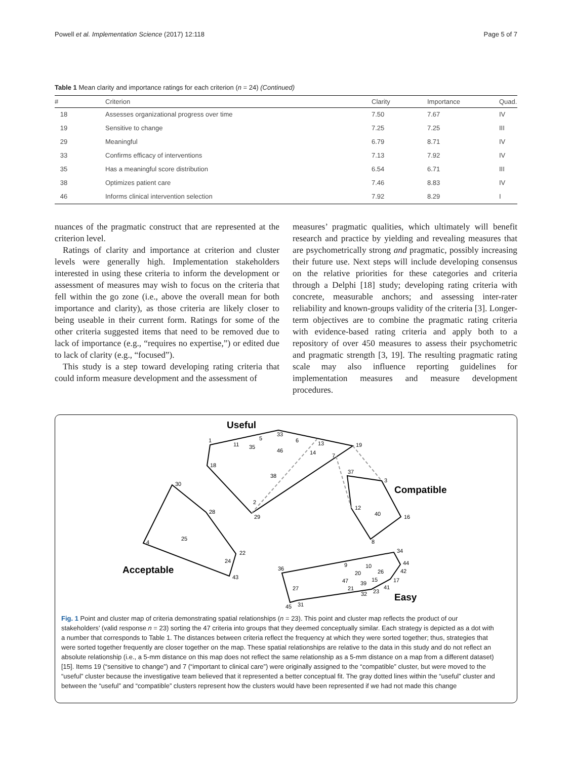Powell et al. Implementation Science (2017) 12:118 Page 5 of 7
Table 1 Mean clarity and importance ratings for each criterion (n = 24) (Continued)
| # | Criterion | Clarity | Importance | Quad. |
| --- | --- | --- | --- | --- |
| 18 | Assesses organizational progress over time | 7.50 | 7.67 | IV |
| 19 | Sensitive to change | 7.25 | 7.25 | III |
| 29 | Meaningful | 6.79 | 8.71 | IV |
| 33 | Confirms efficacy of interventions | 7.13 | 7.92 | IV |
| 35 | Has a meaningful score distribution | 6.54 | 6.71 | III |
| 38 | Optimizes patient care | 7.46 | 8.83 | IV |
| 46 | Informs clinical intervention selection | 7.92 | 8.29 | I |
nuances of the pragmatic construct that are represented at the criterion level.
Ratings of clarity and importance at criterion and cluster levels were generally high. Implementation stakeholders interested in using these criteria to inform the development or assessment of measures may wish to focus on the criteria that fell within the go zone (i.e., above the overall mean for both importance and clarity), as those criteria are likely closer to being useable in their current form. Ratings for some of the other criteria suggested items that need to be removed due to lack of importance (e.g., “requires no expertise,”) or edited due to lack of clarity (e.g., “focused”).
This study is a step toward developing rating criteria that could inform measure development and the assessment of
measures’ pragmatic qualities, which ultimately will benefit research and practice by yielding and revealing measures that are psychometrically strong and pragmatic, possibly increasing their future use. Next steps will include developing consensus on the relative priorities for these categories and criteria through a Delphi [18] study; developing rating criteria with concrete, measurable anchors; and assessing inter-rater reliability and known-groups validity of the criteria [3]. Longer-term objectives are to combine the pragmatic rating criteria with evidence-based rating criteria and apply both to a repository of over 450 measures to assess their psychometric and pragmatic strength [3, 19]. The resulting pragmatic rating scale may also influence reporting guidelines for implementation measures and measure development procedures.
Useful
Compatible
Acceptable
Easy
1
11
35
5
33
6
13
14
46
19
7
18
38
2
29
30
28
25
4
22
24
43
37
3
12
40
16
8
34
44
42
17
41
36
9
10
20
26
47
39
15
21
32
23
27
45
31
Fig. 1 Point and cluster map of criteria demonstrating spatial relationships (n = 23). This point and cluster map reflects the product of our stakeholders’ (valid response n = 23) sorting the 47 criteria into groups that they deemed conceptually similar. Each strategy is depicted as a dot with a number that corresponds to Table 1. The distances between criteria reflect the frequency at which they were sorted together; thus, strategies that were sorted together frequently are closer together on the map. These spatial relationships are relative to the data in this study and do not reflect an absolute relationship (i.e., a 5-mm distance on this map does not reflect the same relationship as a 5-mm distance on a map from a different dataset) [15]. Items 19 (“sensitive to change”) and 7 (“important to clinical care”) were originally assigned to the “compatible” cluster, but were moved to the “useful” cluster because the investigative team believed that it represented a better conceptual fit. The gray dotted lines within the “useful” cluster and between the “useful” and “compatible” clusters represent how the clusters would have been represented if we had not made this change